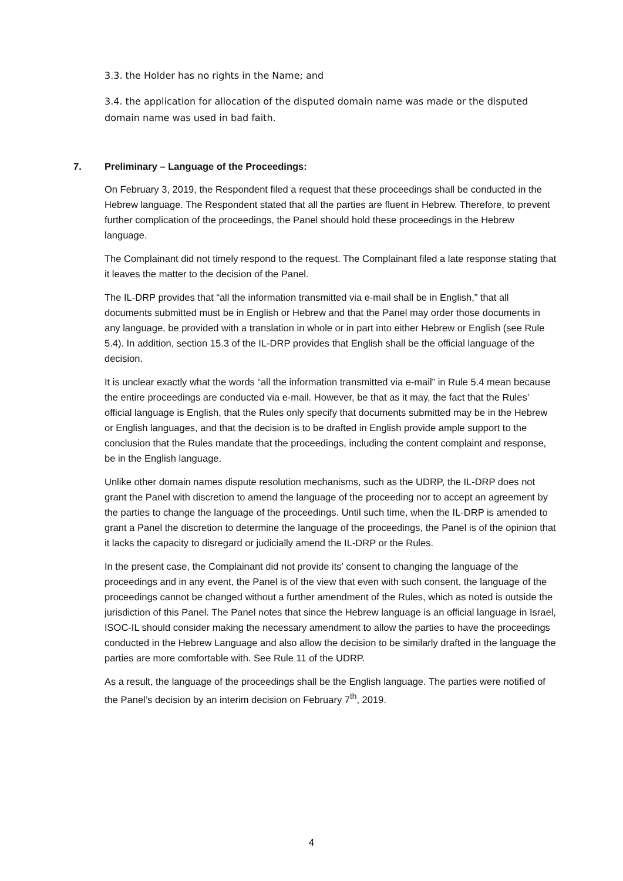3.3. the Holder has no rights in the Name; and
3.4. the application for allocation of the disputed domain name was made or the disputed domain name was used in bad faith.
7. Preliminary – Language of the Proceedings:
On February 3, 2019, the Respondent filed a request that these proceedings shall be conducted in the Hebrew language. The Respondent stated that all the parties are fluent in Hebrew. Therefore, to prevent further complication of the proceedings, the Panel should hold these proceedings in the Hebrew language.
The Complainant did not timely respond to the request. The Complainant filed a late response stating that it leaves the matter to the decision of the Panel.
The IL-DRP provides that “all the information transmitted via e-mail shall be in English,” that all documents submitted must be in English or Hebrew and that the Panel may order those documents in any language, be provided with a translation in whole or in part into either Hebrew or English (see Rule 5.4). In addition, section 15.3 of the IL-DRP provides that English shall be the official language of the decision.
It is unclear exactly what the words “all the information transmitted via e-mail” in Rule 5.4 mean because the entire proceedings are conducted via e-mail. However, be that as it may, the fact that the Rules’ official language is English, that the Rules only specify that documents submitted may be in the Hebrew or English languages, and that the decision is to be drafted in English provide ample support to the conclusion that the Rules mandate that the proceedings, including the content complaint and response, be in the English language.
Unlike other domain names dispute resolution mechanisms, such as the UDRP, the IL-DRP does not grant the Panel with discretion to amend the language of the proceeding nor to accept an agreement by the parties to change the language of the proceedings. Until such time, when the IL-DRP is amended to grant a Panel the discretion to determine the language of the proceedings, the Panel is of the opinion that it lacks the capacity to disregard or judicially amend the IL-DRP or the Rules.
In the present case, the Complainant did not provide its’ consent to changing the language of the proceedings and in any event, the Panel is of the view that even with such consent, the language of the proceedings cannot be changed without a further amendment of the Rules, which as noted is outside the jurisdiction of this Panel. The Panel notes that since the Hebrew language is an official language in Israel, ISOC-IL should consider making the necessary amendment to allow the parties to have the proceedings conducted in the Hebrew Language and also allow the decision to be similarly drafted in the language the parties are more comfortable with. See Rule 11 of the UDRP.
As a result, the language of the proceedings shall be the English language. The parties were notified of the Panel’s decision by an interim decision on February 7<sup>th</sup>, 2019.
4